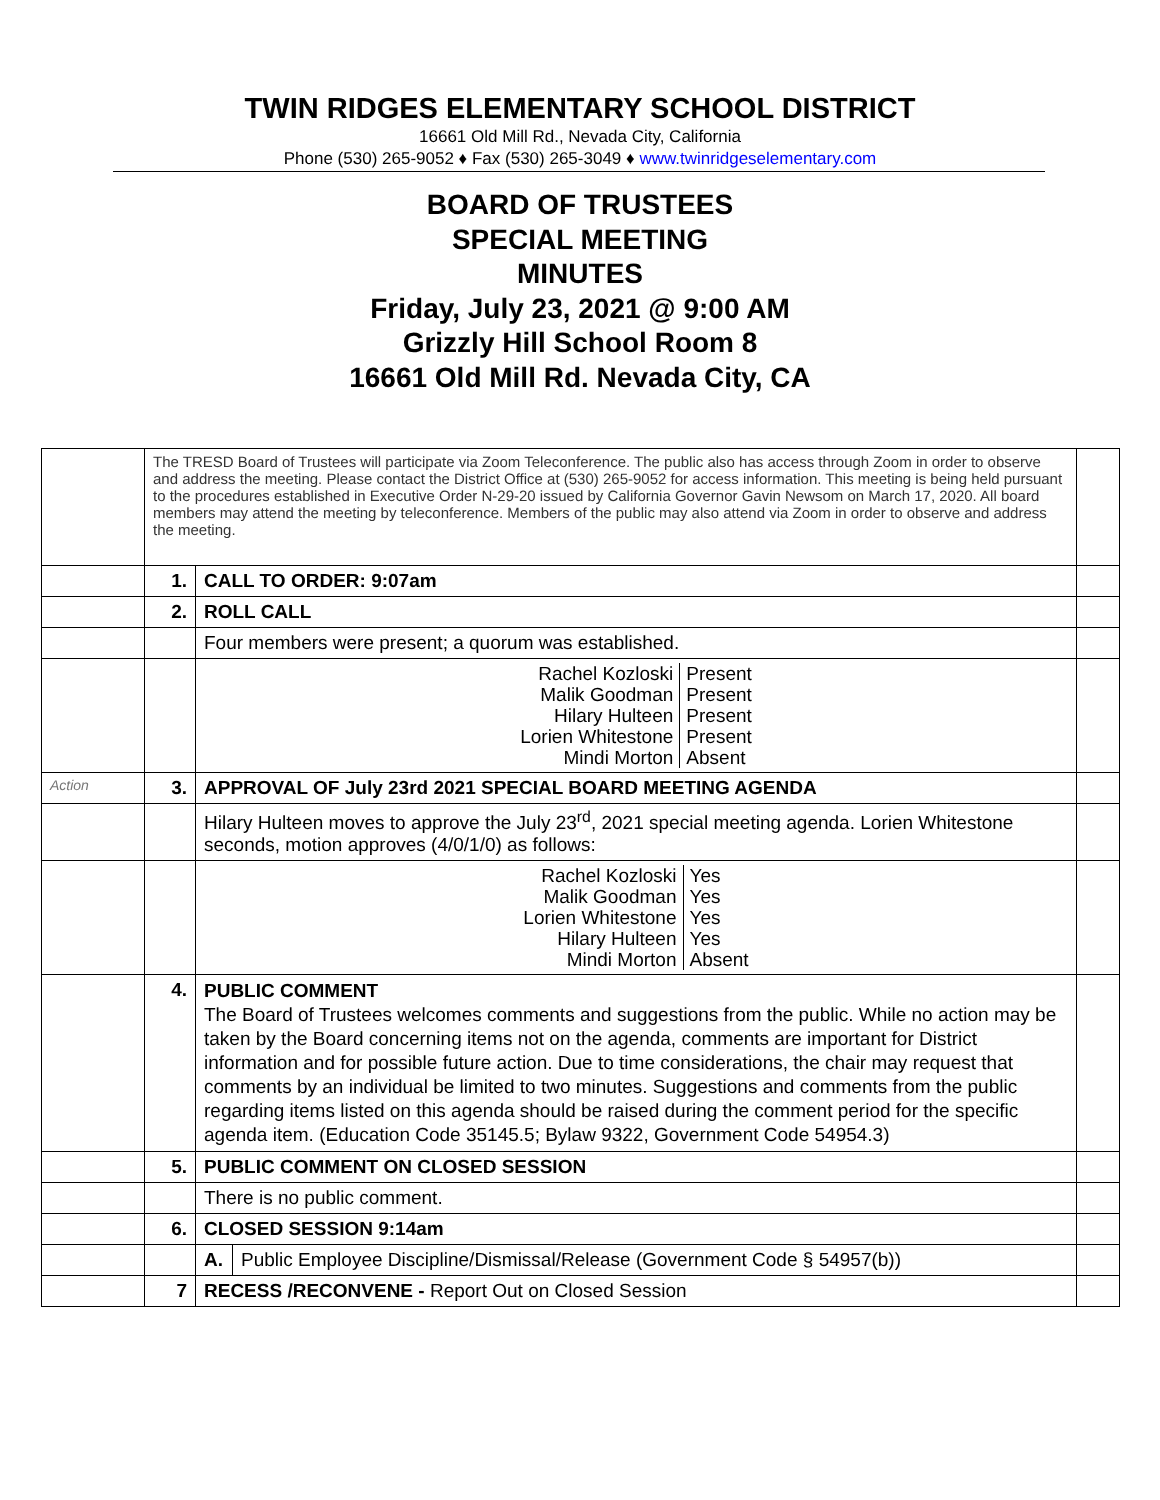TWIN RIDGES ELEMENTARY SCHOOL DISTRICT
16661 Old Mill Rd., Nevada City, California
Phone (530) 265-9052 ♦ Fax (530) 265-3049 ♦ www.twinridgeselementary.com
BOARD OF TRUSTEES
SPECIAL MEETING
MINUTES
Friday, July 23, 2021 @ 9:00 AM
Grizzly Hill School Room 8
16661 Old Mill Rd. Nevada City, CA
| | The TRESD Board of Trustees will participate via Zoom Teleconference. The public also has access through Zoom in order to observe and address the meeting. Please contact the District Office at (530) 265-9052 for access information. This meeting is being held pursuant to the procedures established in Executive Order N-29-20 issued by California Governor Gavin Newsom on March 17, 2020. All board members may attend the meeting by teleconference. Members of the public may also attend via Zoom in order to observe and address the meeting. | | |
| | 1. | CALL TO ORDER: 9:07am | |
| | 2. | ROLL CALL | |
| | | Four members were present; a quorum was established. | |
| | | / Rachel Kozloski / Present / / Malik Goodman / Present / / Hilary Hulteen / Present / / Lorien Whitestone / Present / / Mindi Morton / Absent / | |
| Action | 3. | APPROVAL OF July 23rd 2021 SPECIAL BOARD MEETING AGENDA | |
| | | Hilary Hulteen moves to approve the July 23<sup>rd</sup>, 2021 special meeting agenda. Lorien Whitestone seconds, motion approves (4/0/1/0) as follows: | |
| | | / Rachel Kozloski / Yes / / Malik Goodman / Yes / / Lorien Whitestone / Yes / / Hilary Hulteen / Yes / / Mindi Morton / Absent / | |
| | 4. | PUBLIC COMMENT The Board of Trustees welcomes comments and suggestions from the public. While no action may be taken by the Board concerning items not on the agenda, comments are important for District information and for possible future action. Due to time considerations, the chair may request that comments by an individual be limited to two minutes. Suggestions and comments from the public regarding items listed on this agenda should be raised during the comment period for the specific agenda item. (Education Code 35145.5; Bylaw 9322, Government Code 54954.3) | |
| | 5. | PUBLIC COMMENT ON CLOSED SESSION | |
| | | There is no public comment. | |
| | 6. | CLOSED SESSION 9:14am | |
| | | / A. / Public Employee Discipline/Dismissal/Release (Government Code § 54957(b)) / | |
| | 7 | RECESS /RECONVENE - Report Out on Closed Session | |